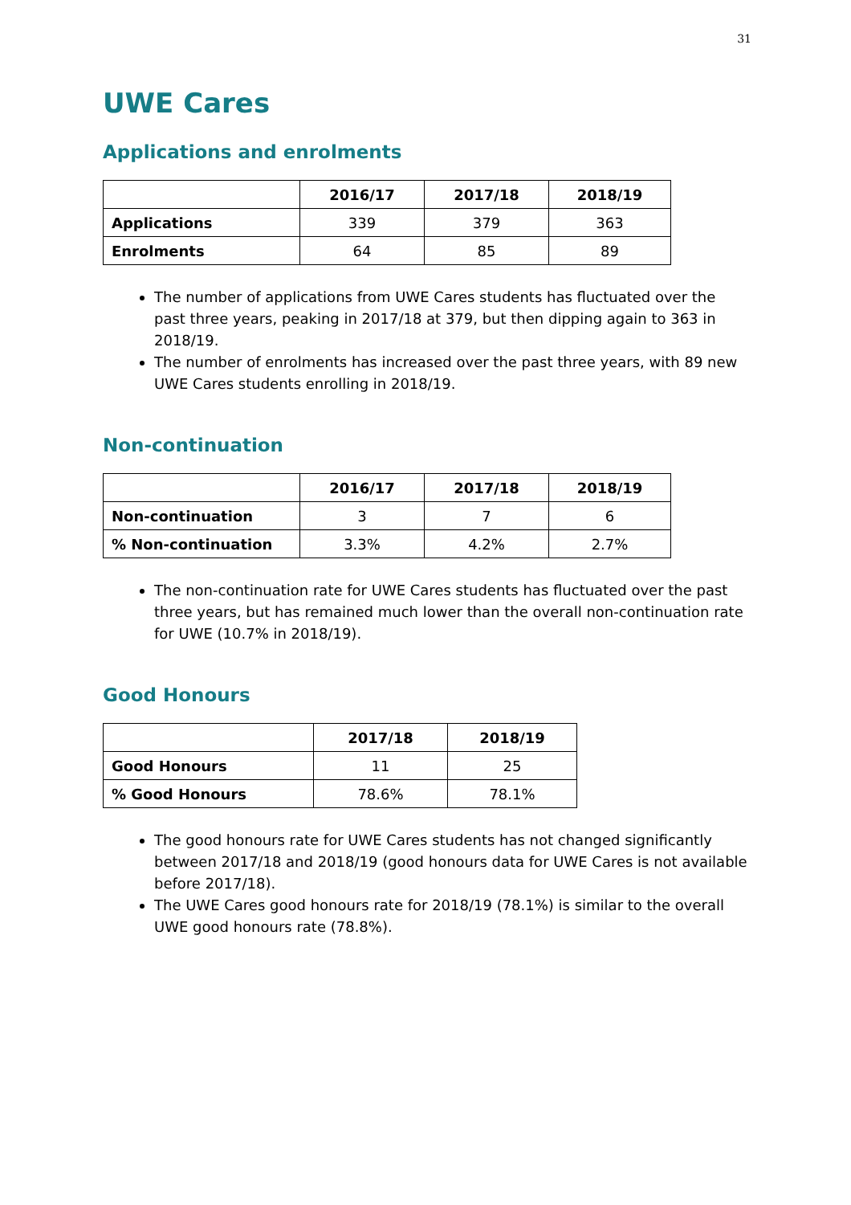31
UWE Cares
Applications and enrolments
| | 2016/17 | 2017/18 | 2018/19 |
| --- | --- | --- | --- |
| Applications | 339 | 379 | 363 |
| Enrolments | 64 | 85 | 89 |
The number of applications from UWE Cares students has fluctuated over the past three years, peaking in 2017/18 at 379, but then dipping again to 363 in 2018/19.
The number of enrolments has increased over the past three years, with 89 new UWE Cares students enrolling in 2018/19.
Non-continuation
| | 2016/17 | 2017/18 | 2018/19 |
| --- | --- | --- | --- |
| Non-continuation | 3 | 7 | 6 |
| % Non-continuation | 3.3% | 4.2% | 2.7% |
The non-continuation rate for UWE Cares students has fluctuated over the past three years, but has remained much lower than the overall non-continuation rate for UWE (10.7% in 2018/19).
Good Honours
| | 2017/18 | 2018/19 |
| --- | --- | --- |
| Good Honours | 11 | 25 |
| % Good Honours | 78.6% | 78.1% |
The good honours rate for UWE Cares students has not changed significantly between 2017/18 and 2018/19 (good honours data for UWE Cares is not available before 2017/18).
The UWE Cares good honours rate for 2018/19 (78.1%) is similar to the overall UWE good honours rate (78.8%).